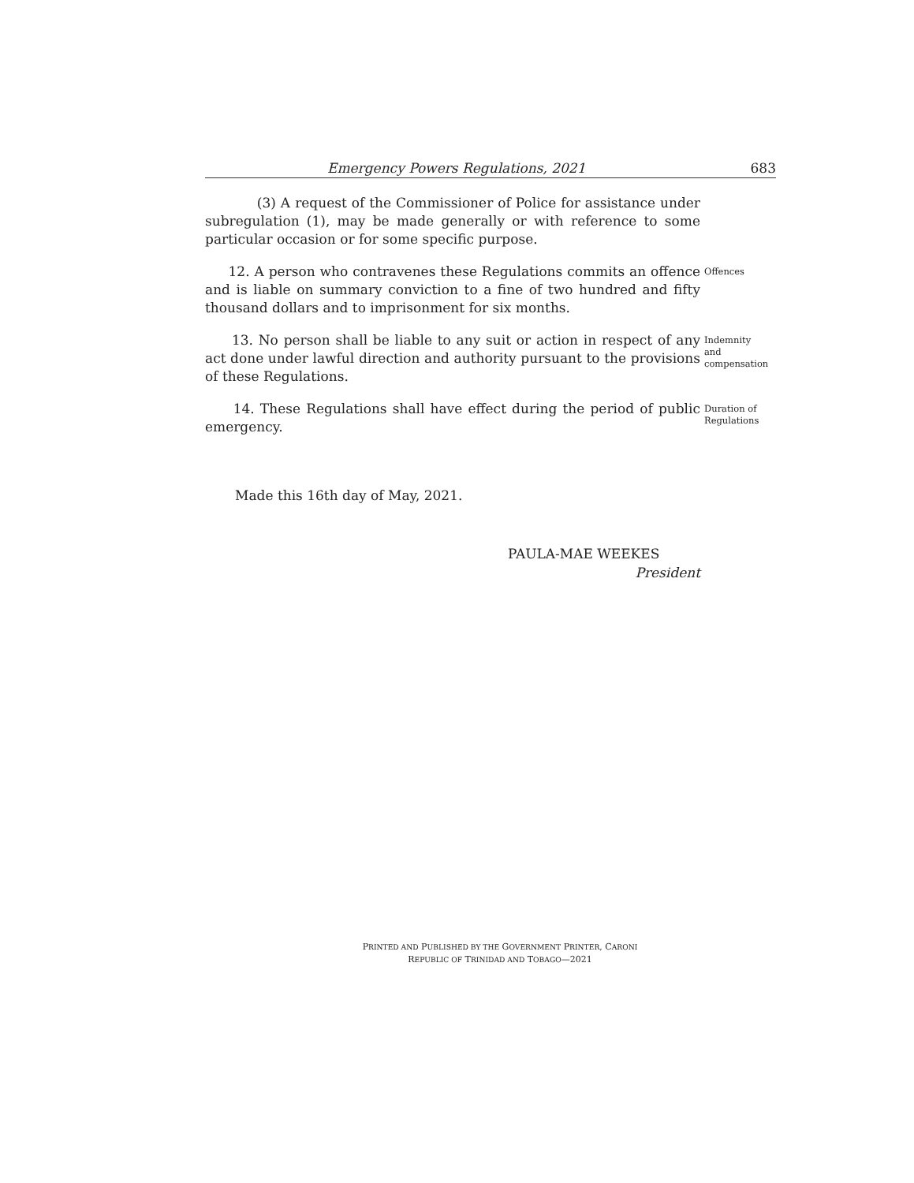Emergency Powers Regulations, 2021 683
(3) A request of the Commissioner of Police for assistance under subregulation (1), may be made generally or with reference to some particular occasion or for some specific purpose.
12. A person who contravenes these Regulations commits an offence and is liable on summary conviction to a fine of two hundred and fifty thousand dollars and to imprisonment for six months.
Offences
13. No person shall be liable to any suit or action in respect of any act done under lawful direction and authority pursuant to the provisions of these Regulations.
Indemnity
and
compensation
14. These Regulations shall have effect during the period of public emergency.
Duration of
Regulations
Made this 16th day of May, 2021.
PAULA-MAE WEEKES
President
PRINTED AND PUBLISHED BY THE GOVERNMENT PRINTER, CARONI
REPUBLIC OF TRINIDAD AND TOBAGO—2021